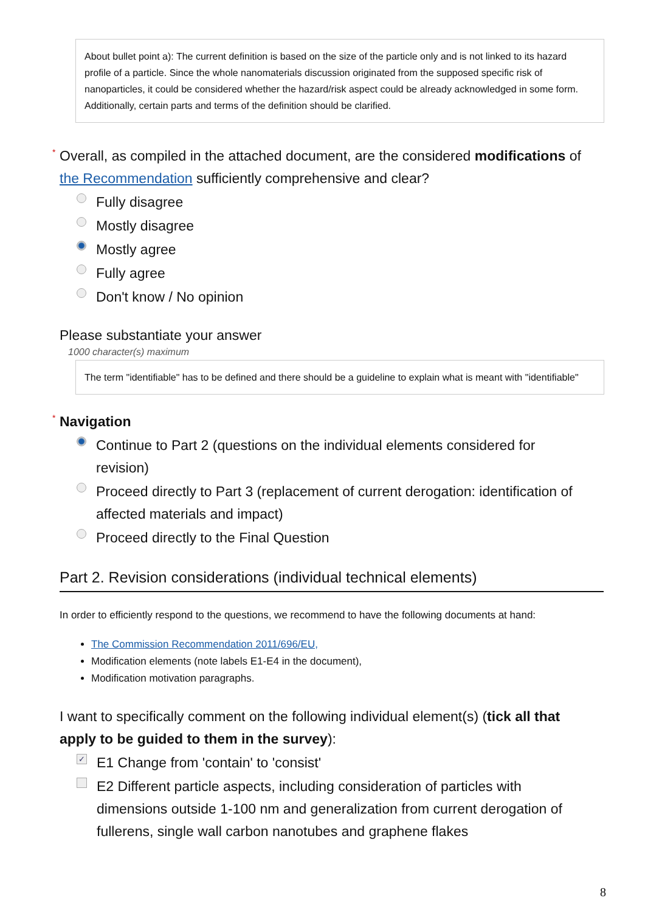About bullet point a): The current definition is based on the size of the particle only and is not linked to its hazard profile of a particle. Since the whole nanomaterials discussion originated from the supposed specific risk of nanoparticles, it could be considered whether the hazard/risk aspect could be already acknowledged in some form. Additionally, certain parts and terms of the definition should be clarified.
* Overall, as compiled in the attached document, are the considered modifications of the Recommendation sufficiently comprehensive and clear?
Fully disagree
Mostly disagree
Mostly agree
Fully agree
Don't know / No opinion
Please substantiate your answer
1000 character(s) maximum
The term "identifiable" has to be defined and there should be a guideline to explain what is meant with "identifiable"
* Navigation
Continue to Part 2 (questions on the individual elements considered for revision)
Proceed directly to Part 3 (replacement of current derogation: identification of affected materials and impact)
Proceed directly to the Final Question
Part 2. Revision considerations (individual technical elements)
In order to efficiently respond to the questions, we recommend to have the following documents at hand:
The Commission Recommendation 2011/696/EU,
Modification elements (note labels E1-E4 in the document),
Modification motivation paragraphs.
I want to specifically comment on the following individual element(s) (tick all that apply to be guided to them in the survey):
✓ E1 Change from 'contain' to 'consist'
E2 Different particle aspects, including consideration of particles with dimensions outside 1-100 nm and generalization from current derogation of fullerens, single wall carbon nanotubes and graphene flakes
8